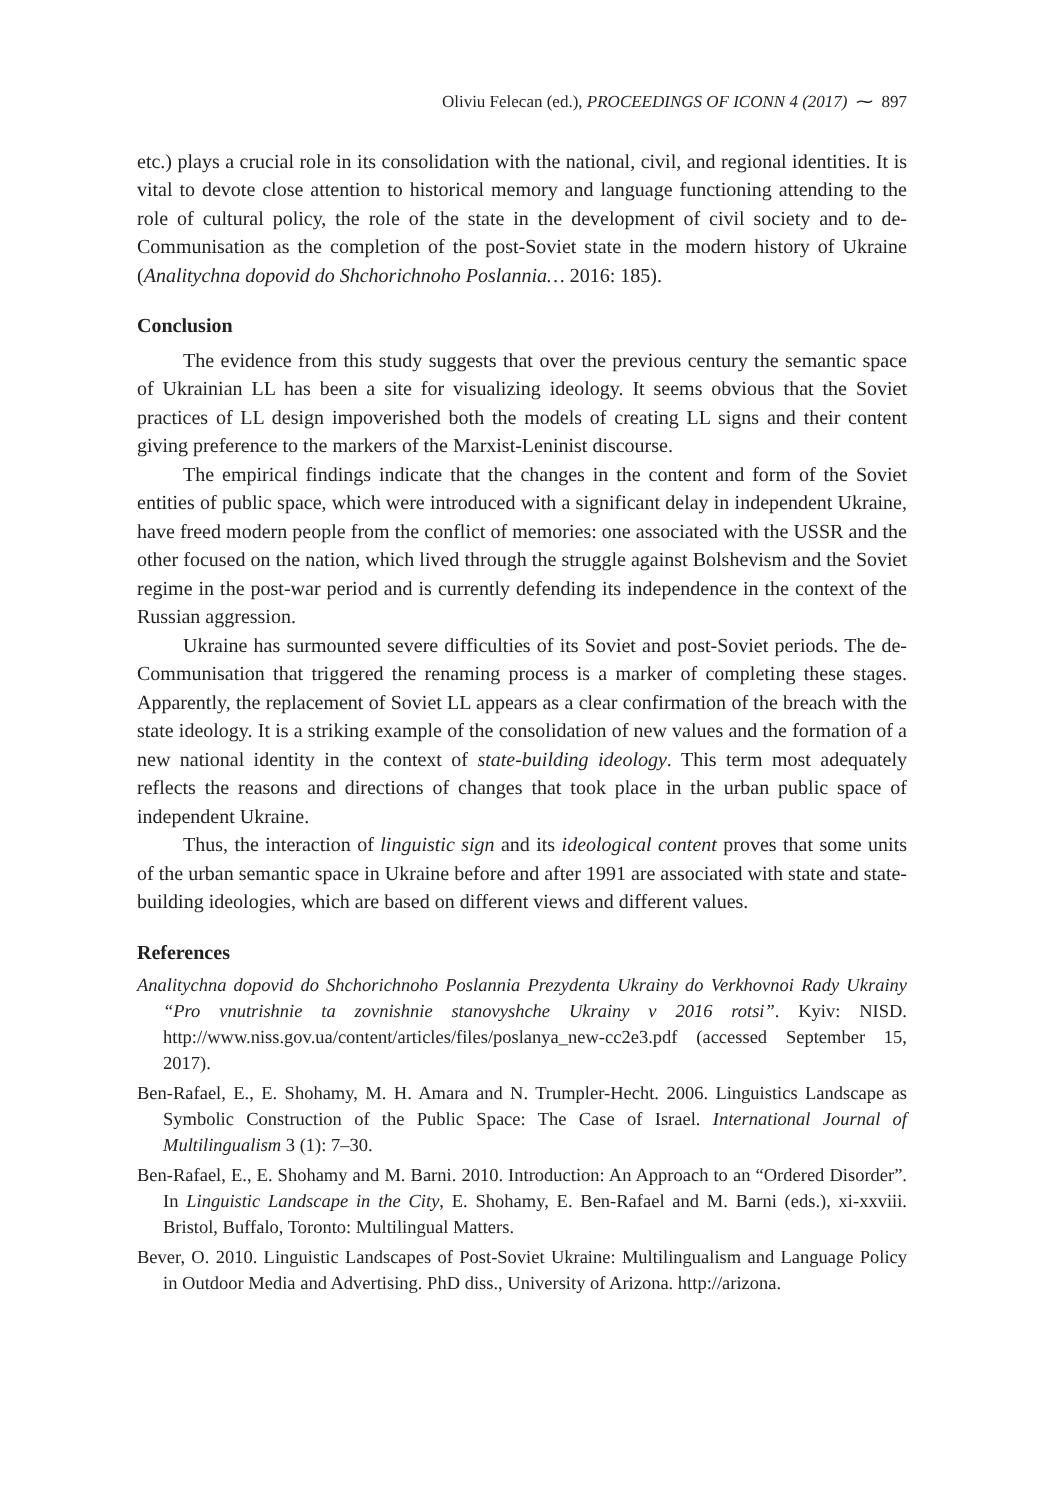Oliviu Felecan (ed.), PROCEEDINGS OF ICONN 4 (2017) ⁓ 897
etc.) plays a crucial role in its consolidation with the national, civil, and regional identities. It is vital to devote close attention to historical memory and language functioning attending to the role of cultural policy, the role of the state in the development of civil society and to de-Communisation as the completion of the post-Soviet state in the modern history of Ukraine (Analitychna dopovid do Shchorichnoho Poslannia… 2016: 185).
Conclusion
The evidence from this study suggests that over the previous century the semantic space of Ukrainian LL has been a site for visualizing ideology. It seems obvious that the Soviet practices of LL design impoverished both the models of creating LL signs and their content giving preference to the markers of the Marxist-Leninist discourse.
The empirical findings indicate that the changes in the content and form of the Soviet entities of public space, which were introduced with a significant delay in independent Ukraine, have freed modern people from the conflict of memories: one associated with the USSR and the other focused on the nation, which lived through the struggle against Bolshevism and the Soviet regime in the post-war period and is currently defending its independence in the context of the Russian aggression.
Ukraine has surmounted severe difficulties of its Soviet and post-Soviet periods. The de-Communisation that triggered the renaming process is a marker of completing these stages. Apparently, the replacement of Soviet LL appears as a clear confirmation of the breach with the state ideology. It is a striking example of the consolidation of new values and the formation of a new national identity in the context of state-building ideology. This term most adequately reflects the reasons and directions of changes that took place in the urban public space of independent Ukraine.
Thus, the interaction of linguistic sign and its ideological content proves that some units of the urban semantic space in Ukraine before and after 1991 are associated with state and state-building ideologies, which are based on different views and different values.
References
Analitychna dopovid do Shchorichnoho Poslannia Prezydenta Ukrainy do Verkhovnoi Rady Ukrainy “Pro vnutrishnie ta zovnishnie stanovyshche Ukrainy v 2016 rotsi”. Kyiv: NISD. http://www.niss.gov.ua/content/articles/files/poslanya_new-cc2e3.pdf (accessed September 15, 2017).
Ben-Rafael, E., E. Shohamy, M. H. Amara and N. Trumpler-Hecht. 2006. Linguistics Landscape as Symbolic Construction of the Public Space: The Case of Israel. International Journal of Multilingualism 3 (1): 7–30.
Ben-Rafael, E., E. Shohamy and M. Barni. 2010. Introduction: An Approach to an “Ordered Disorder”. In Linguistic Landscape in the City, E. Shohamy, E. Ben-Rafael and M. Barni (eds.), xi-xxviii. Bristol, Buffalo, Toronto: Multilingual Matters.
Bever, O. 2010. Linguistic Landscapes of Post-Soviet Ukraine: Multilingualism and Language Policy in Outdoor Media and Advertising. PhD diss., University of Arizona. http://arizona.